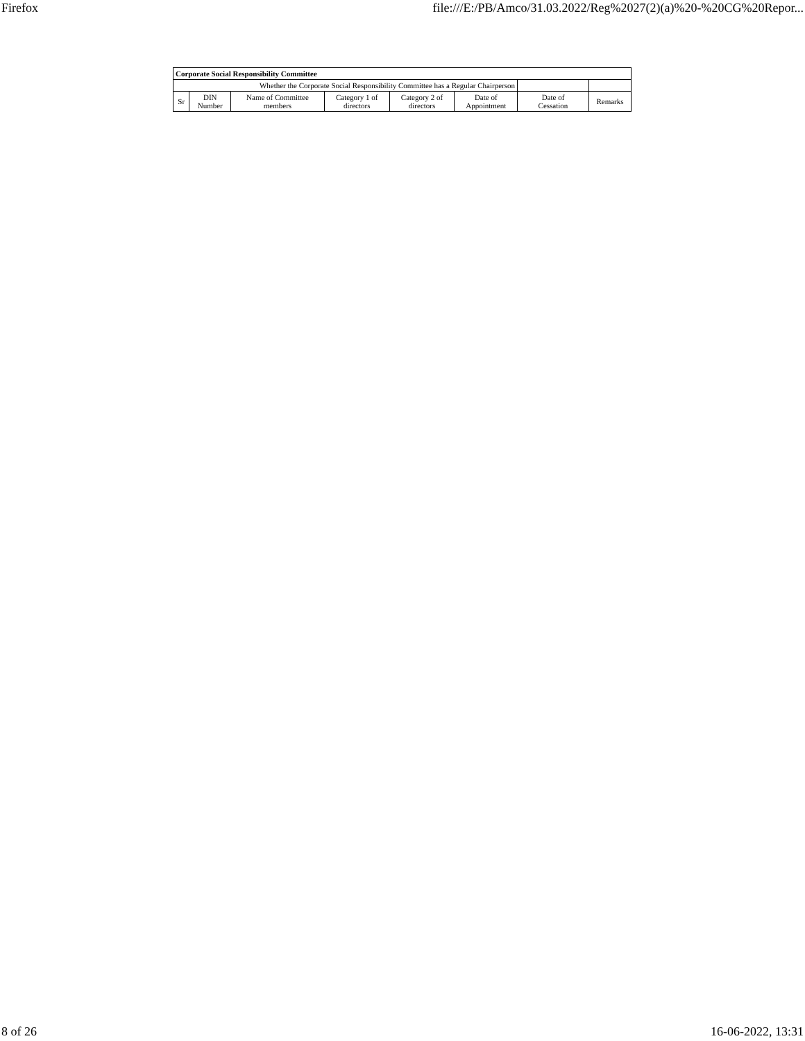Firefox file:///E:/PB/Amco/31.03.2022/Reg%2027(2)(a)%20-%20CG%20Repor...
| Corporate Social Responsibility Committee | | | | | | | |
| --- | --- | --- | --- | --- | --- | --- | --- |
| Whether the Corporate Social Responsibility Committee has a Regular Chairperson | | | | | | | |
| Sr | DIN Number | Name of Committee members | Category 1 of directors | Category 2 of directors | Date of Appointment | Date of Cessation | Remarks |
8 of 26 16-06-2022, 13:31